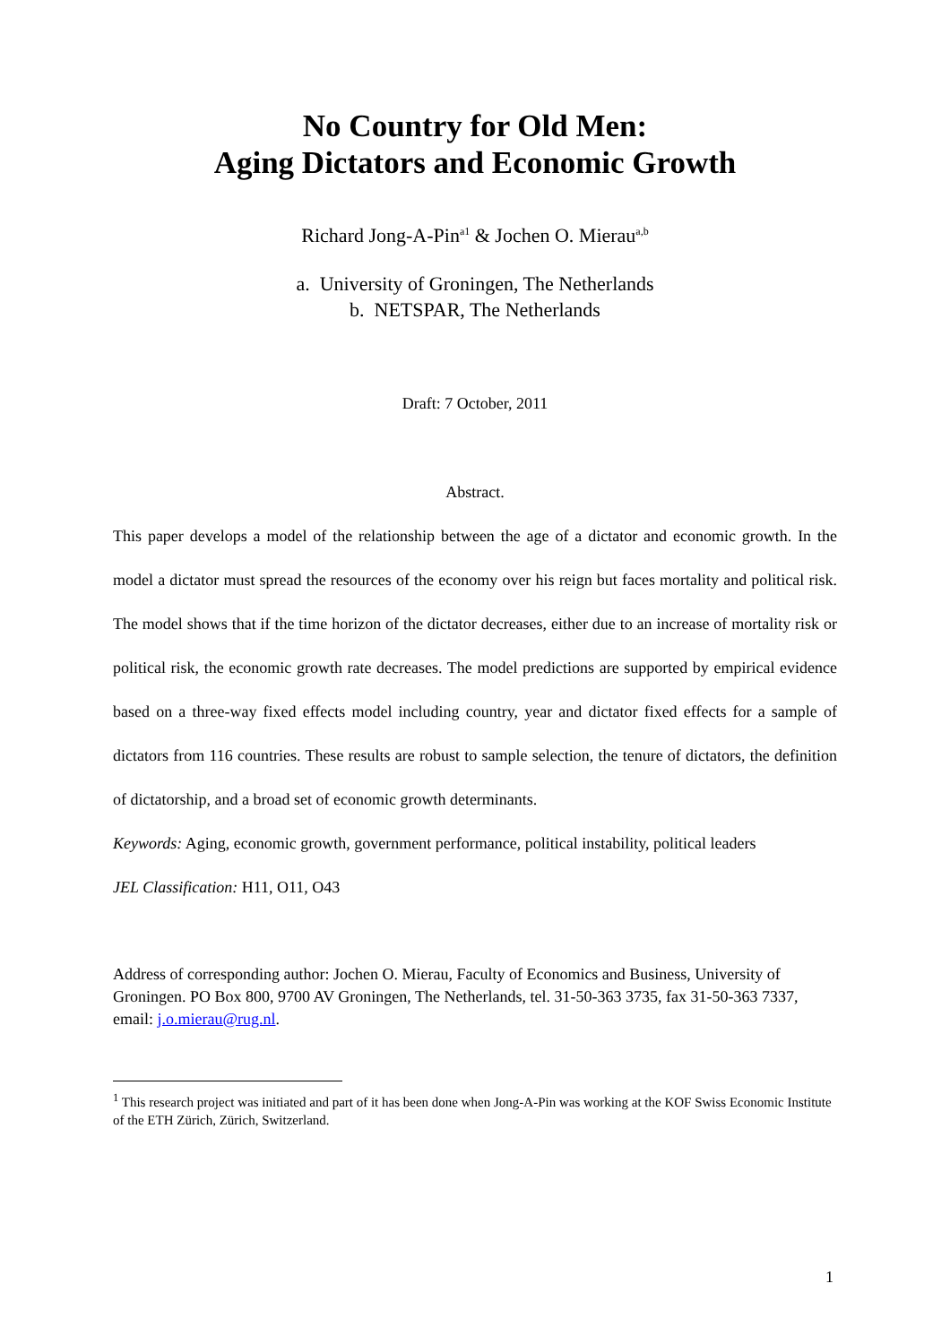No Country for Old Men:
Aging Dictators and Economic Growth
Richard Jong-A-Pin<sup>a1</sup> & Jochen O. Mierau<sup>a,b</sup>
a. University of Groningen, The Netherlands
b. NETSPAR, The Netherlands
Draft: 7 October, 2011
Abstract.
This paper develops a model of the relationship between the age of a dictator and economic growth. In the model a dictator must spread the resources of the economy over his reign but faces mortality and political risk. The model shows that if the time horizon of the dictator decreases, either due to an increase of mortality risk or political risk, the economic growth rate decreases. The model predictions are supported by empirical evidence based on a three-way fixed effects model including country, year and dictator fixed effects for a sample of dictators from 116 countries. These results are robust to sample selection, the tenure of dictators, the definition of dictatorship, and a broad set of economic growth determinants.
Keywords: Aging, economic growth, government performance, political instability, political leaders
JEL Classification: H11, O11, O43
Address of corresponding author: Jochen O. Mierau, Faculty of Economics and Business, University of Groningen. PO Box 800, 9700 AV Groningen, The Netherlands, tel. 31-50-363 3735, fax 31-50-363 7337, email: j.o.mierau@rug.nl.
<sup>1</sup> This research project was initiated and part of it has been done when Jong-A-Pin was working at the KOF Swiss Economic Institute of the ETH Zürich, Zürich, Switzerland.
1